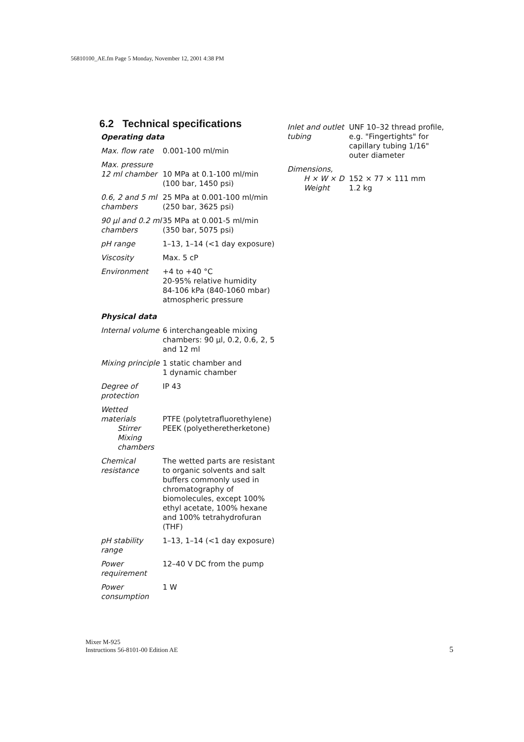56810100_AE.fm Page 5 Monday, November 12, 2001 4:38 PM
6.2 Technical specifications
Operating data
| Max. flow rate | 0.001-100 ml/min |
| Max. pressure 12 ml chamber | 10 MPa at 0.1-100 ml/min (100 bar, 1450 psi) |
| 0.6, 2 and 5 ml chambers | 25 MPa at 0.001-100 ml/min (250 bar, 3625 psi) |
| 90 µl and 0.2 ml chambers | 35 MPa at 0.001-5 ml/min (350 bar, 5075 psi) |
| pH range | 1–13, 1–14 (<1 day exposure) |
| Viscosity | Max. 5 cP |
| Environment | +4 to +40 °C 20-95% relative humidity 84-106 kPa (840-1060 mbar) atmospheric pressure |
Physical data
| Internal volume | 6 interchangeable mixing chambers: 90 µl, 0.2, 0.6, 2, 5 and 12 ml |
| Mixing principle | 1 static chamber and 1 dynamic chamber |
| Degree of protection | IP 43 |
| Wetted materials Stirrer Mixing chambers | PTFE (polytetrafluorethylene) PEEK (polyetheretherketone) |
| Chemical resistance | The wetted parts are resistant to organic solvents and salt buffers commonly used in chromatography of biomolecules, except 100% ethyl acetate, 100% hexane and 100% tetrahydrofuran (THF) |
| pH stability range | 1–13, 1–14 (<1 day exposure) |
| Power requirement | 12–40 V DC from the pump |
| Power consumption | 1 W |
| Inlet and outlet tubing | UNF 10–32 thread profile, e.g. "Fingertights" for capillary tubing 1/16" outer diameter |
| Dimensions, H × W × D Weight | 152 × 77 × 111 mm 1.2 kg |
Mixer M-925
Instructions 56-8101-00 Edition AE
5